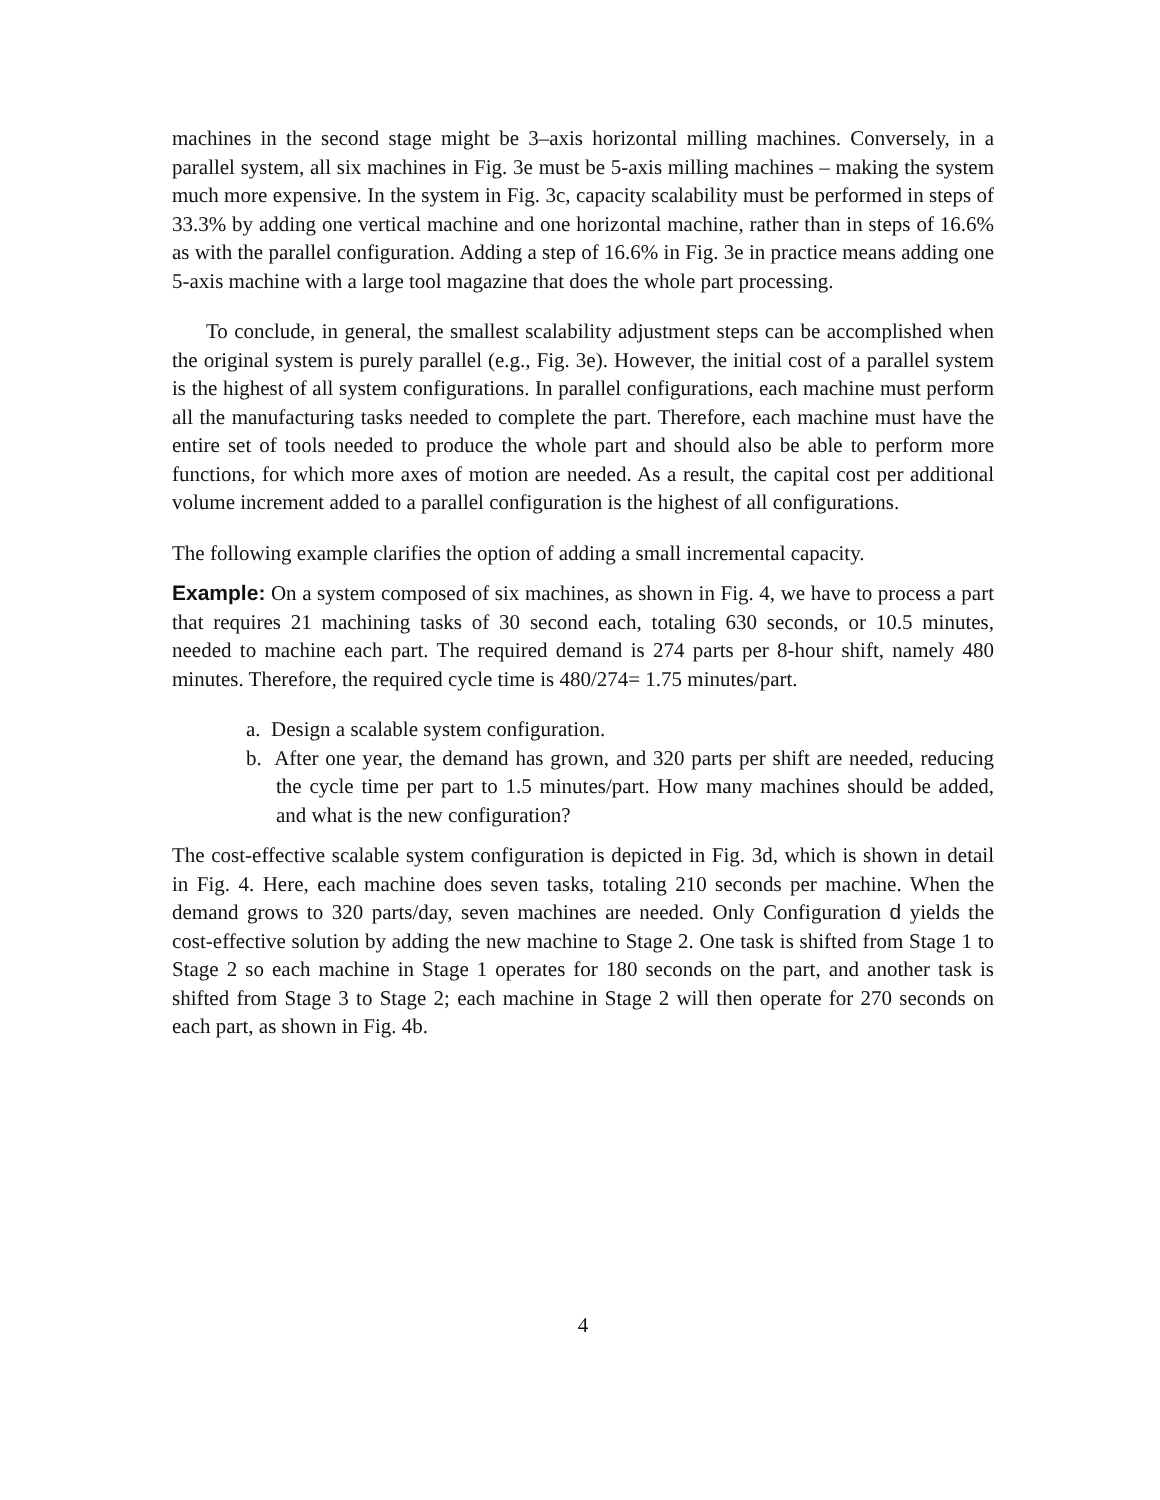machines in the second stage might be 3–axis horizontal milling machines. Conversely, in a parallel system, all six machines in Fig. 3e must be 5-axis milling machines – making the system much more expensive. In the system in Fig. 3c, capacity scalability must be performed in steps of 33.3% by adding one vertical machine and one horizontal machine, rather than in steps of 16.6% as with the parallel configuration. Adding a step of 16.6% in Fig. 3e in practice means adding one 5-axis machine with a large tool magazine that does the whole part processing.
To conclude, in general, the smallest scalability adjustment steps can be accomplished when the original system is purely parallel (e.g., Fig. 3e). However, the initial cost of a parallel system is the highest of all system configurations. In parallel configurations, each machine must perform all the manufacturing tasks needed to complete the part. Therefore, each machine must have the entire set of tools needed to produce the whole part and should also be able to perform more functions, for which more axes of motion are needed. As a result, the capital cost per additional volume increment added to a parallel configuration is the highest of all configurations.
The following example clarifies the option of adding a small incremental capacity.
Example: On a system composed of six machines, as shown in Fig. 4, we have to process a part that requires 21 machining tasks of 30 second each, totaling 630 seconds, or 10.5 minutes, needed to machine each part. The required demand is 274 parts per 8-hour shift, namely 480 minutes. Therefore, the required cycle time is 480/274= 1.75 minutes/part.
a. Design a scalable system configuration.
b. After one year, the demand has grown, and 320 parts per shift are needed, reducing the cycle time per part to 1.5 minutes/part. How many machines should be added, and what is the new configuration?
The cost-effective scalable system configuration is depicted in Fig. 3d, which is shown in detail in Fig. 4. Here, each machine does seven tasks, totaling 210 seconds per machine. When the demand grows to 320 parts/day, seven machines are needed. Only Configuration d yields the cost-effective solution by adding the new machine to Stage 2. One task is shifted from Stage 1 to Stage 2 so each machine in Stage 1 operates for 180 seconds on the part, and another task is shifted from Stage 3 to Stage 2; each machine in Stage 2 will then operate for 270 seconds on each part, as shown in Fig. 4b.
4